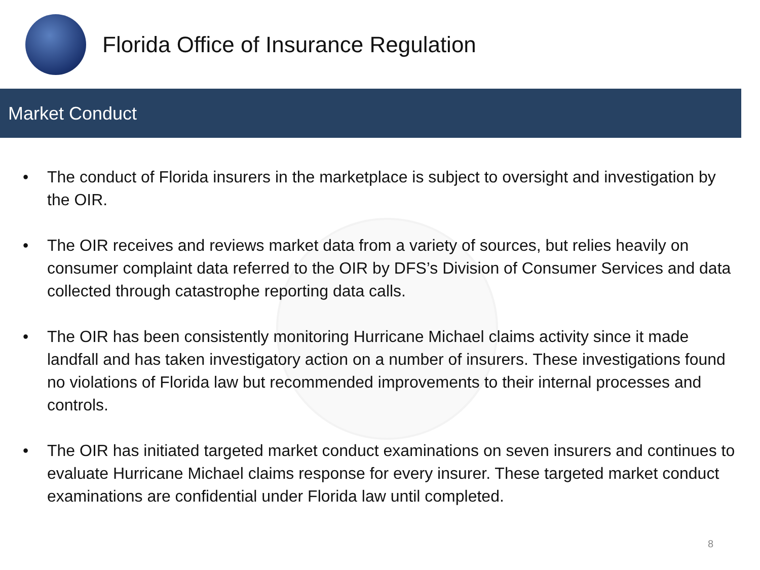Florida Office of Insurance Regulation
Market Conduct
• The conduct of Florida insurers in the marketplace is subject to oversight and investigation by the OIR.
• The OIR receives and reviews market data from a variety of sources, but relies heavily on consumer complaint data referred to the OIR by DFS’s Division of Consumer Services and data collected through catastrophe reporting data calls.
• The OIR has been consistently monitoring Hurricane Michael claims activity since it made landfall and has taken investigatory action on a number of insurers. These investigations found no violations of Florida law but recommended improvements to their internal processes and controls.
• The OIR has initiated targeted market conduct examinations on seven insurers and continues to evaluate Hurricane Michael claims response for every insurer. These targeted market conduct examinations are confidential under Florida law until completed.
8